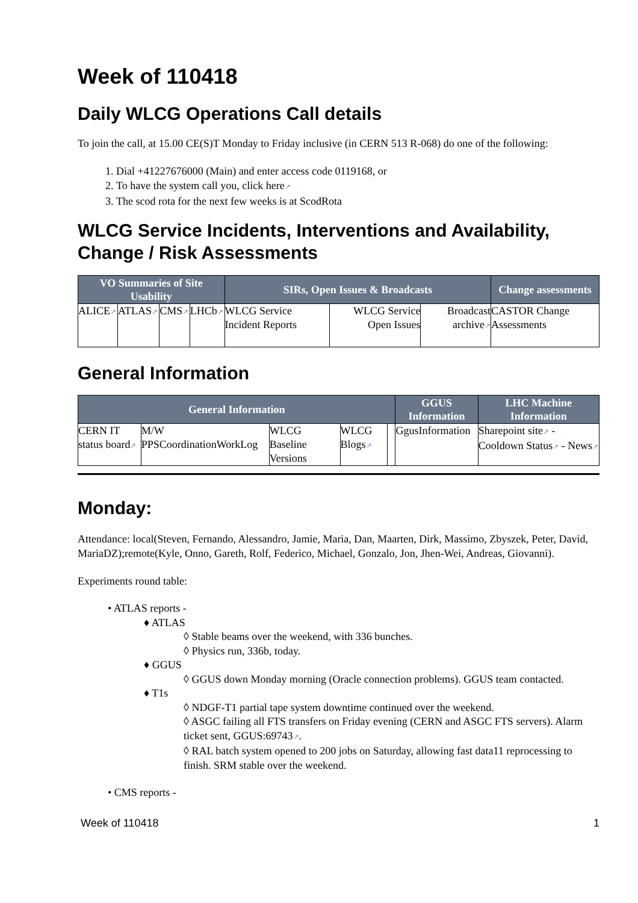Week of 110418
Daily WLCG Operations Call details
To join the call, at 15.00 CE(S)T Monday to Friday inclusive (in CERN 513 R-068) do one of the following:
1. Dial +41227676000 (Main) and enter access code 0119168, or
2. To have the system call you, click here↗
3. The scod rota for the next few weeks is at ScodRota
WLCG Service Incidents, Interventions and Availability, Change / Risk Assessments
| VO Summaries of Site Usability | | | | SIRs, Open Issues & Broadcasts | | | Change assessments |
| --- | --- | --- | --- | --- | --- | --- | --- |
| ALICE ↗ | ATLAS ↗ | CMS ↗ | LHCb ↗ | WLCG Service Incident Reports | WLCG Service Open Issues | Broadcast archive ↗ | CASTOR Change Assessments |
General Information
| General Information | | | | | GGUS Information | LHC Machine Information |
| --- | --- | --- | --- | --- | --- | --- |
| CERN IT status board ↗ | M/W PPSCoordinationWorkLog | WLCG Baseline Versions | WLCG Blogs ↗ | | GgusInformation | Sharepoint site ↗ - Cooldown Status ↗ - News ↗ |
Monday:
Attendance: local(Steven, Fernando, Alessandro, Jamie, Maria, Dan, Maarten, Dirk, Massimo, Zbyszek, Peter, David, MariaDZ);remote(Kyle, Onno, Gareth, Rolf, Federico, Michael, Gonzalo, Jon, Jhen-Wei, Andreas, Giovanni).
Experiments round table:
• ATLAS reports -
♦ ATLAS
◊ Stable beams over the weekend, with 336 bunches.
◊ Physics run, 336b, today.
♦ GGUS
◊ GGUS down Monday morning (Oracle connection problems). GGUS team contacted.
♦ T1s
◊ NDGF-T1 partial tape system downtime continued over the weekend.
◊ ASGC failing all FTS transfers on Friday evening (CERN and ASGC FTS servers). Alarm ticket sent, GGUS:69743↗.
◊ RAL batch system opened to 200 jobs on Saturday, allowing fast data11 reprocessing to finish. SRM stable over the weekend.
• CMS reports -
Week of 110418 1